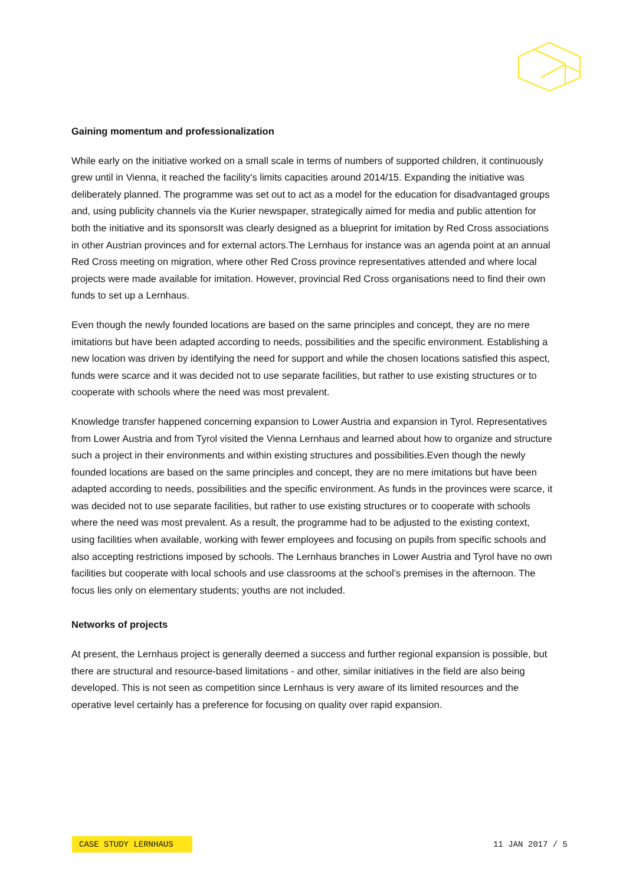Gaining momentum and professionalization
While early on the initiative worked on a small scale in terms of numbers of supported children, it continuously grew until in Vienna, it reached the facility's limits capacities around 2014/15. Expanding the initiative was deliberately planned. The programme was set out to act as a model for the education for disadvantaged groups and, using publicity channels via the Kurier newspaper, strategically aimed for media and public attention for both the initiative and its sponsorsIt was clearly designed as a blueprint for imitation by Red Cross associations in other Austrian provinces and for external actors.The Lernhaus for instance was an agenda point at an annual Red Cross meeting on migration, where other Red Cross province representatives attended and where local projects were made available for imitation. However, provincial Red Cross organisations need to find their own funds to set up a Lernhaus.
Even though the newly founded locations are based on the same principles and concept, they are no mere imitations but have been adapted according to needs, possibilities and the specific environment. Establishing a new location was driven by identifying the need for support and while the chosen locations satisfied this aspect, funds were scarce and it was decided not to use separate facilities, but rather to use existing structures or to cooperate with schools where the need was most prevalent.
Knowledge transfer happened concerning expansion to Lower Austria and expansion in Tyrol. Representatives from Lower Austria and from Tyrol visited the Vienna Lernhaus and learned about how to organize and structure such a project in their environments and within existing structures and possibilities.Even though the newly founded locations are based on the same principles and concept, they are no mere imitations but have been adapted according to needs, possibilities and the specific environment. As funds in the provinces were scarce, it was decided not to use separate facilities, but rather to use existing structures or to cooperate with schools where the need was most prevalent. As a result, the programme had to be adjusted to the existing context, using facilities when available, working with fewer employees and focusing on pupils from specific schools and also accepting restrictions imposed by schools. The Lernhaus branches in Lower Austria and Tyrol have no own facilities but cooperate with local schools and use classrooms at the school’s premises in the afternoon. The focus lies only on elementary students; youths are not included.
Networks of projects
At present, the Lernhaus project is generally deemed a success and further regional expansion is possible, but there are structural and resource-based limitations - and other, similar initiatives in the field are also being developed. This is not seen as competition since Lernhaus is very aware of its limited resources and the operative level certainly has a preference for focusing on quality over rapid expansion.
CASE STUDY LERNHAUS 11 JAN 2017 / 5